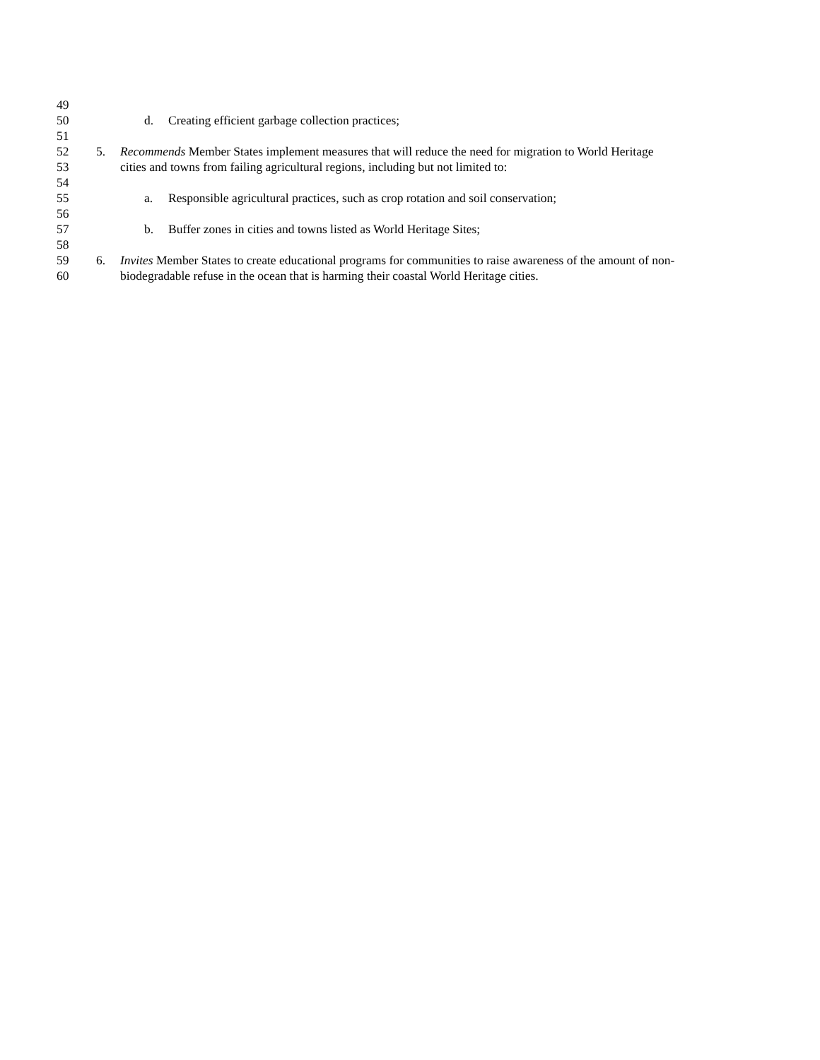49
50 d. Creating efficient garbage collection practices;
51
52 5. Recommends Member States implement measures that will reduce the need for migration to World Heritage
53 cities and towns from failing agricultural regions, including but not limited to:
54
55 a. Responsible agricultural practices, such as crop rotation and soil conservation;
56
57 b. Buffer zones in cities and towns listed as World Heritage Sites;
58
59 6. Invites Member States to create educational programs for communities to raise awareness of the amount of non-
60 biodegradable refuse in the ocean that is harming their coastal World Heritage cities.